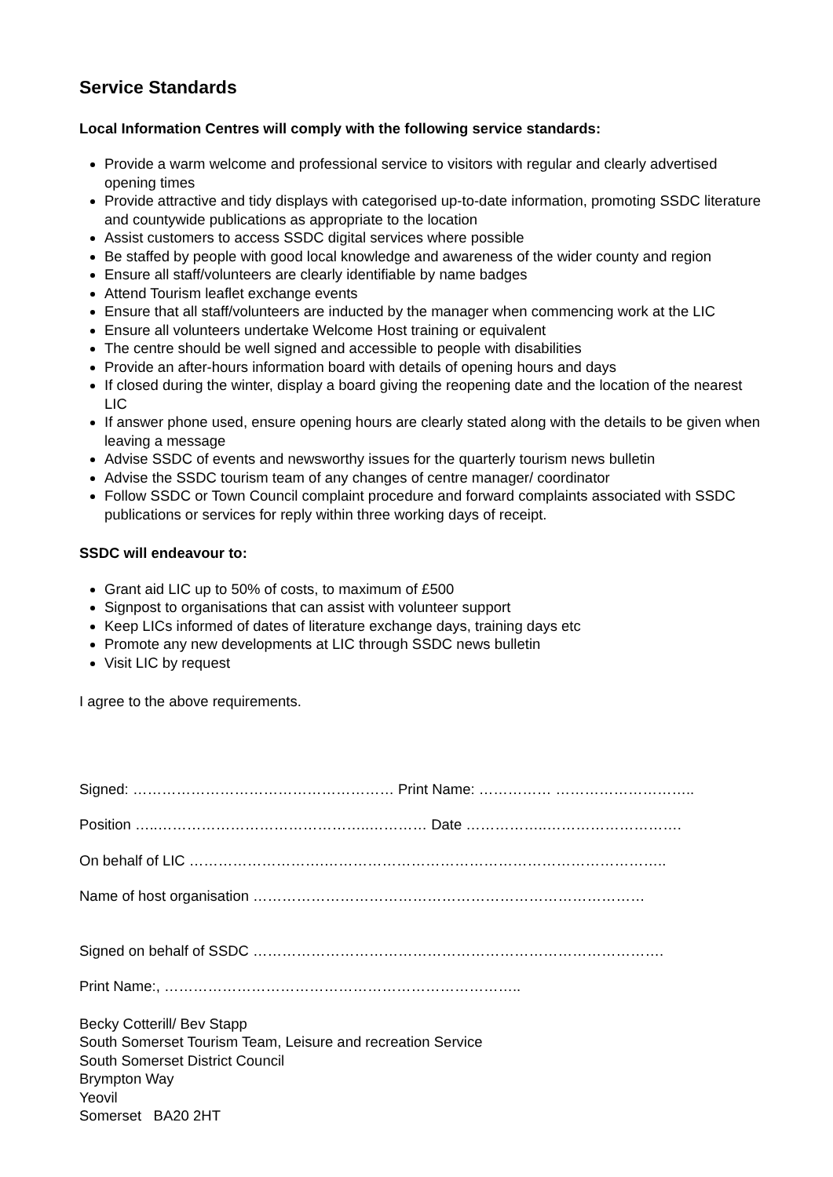Service Standards
Local Information Centres will comply with the following service standards:
Provide a warm welcome and professional service to visitors with regular and clearly advertised opening times
Provide attractive and tidy displays with categorised up-to-date information, promoting SSDC literature and countywide publications as appropriate to the location
Assist customers to access SSDC digital services where possible
Be staffed by people with good local knowledge and awareness of the wider county and region
Ensure all staff/volunteers are clearly identifiable by name badges
Attend Tourism leaflet exchange events
Ensure that all staff/volunteers are inducted by the manager when commencing work at the LIC
Ensure all volunteers undertake Welcome Host training or equivalent
The centre should be well signed and accessible to people with disabilities
Provide an after-hours information board with details of opening hours and days
If closed during the winter, display a board giving the reopening date and the location of the nearest LIC
If answer phone used, ensure opening hours are clearly stated along with the details to be given when leaving a message
Advise SSDC of events and newsworthy issues for the quarterly tourism news bulletin
Advise the SSDC tourism team of any changes of centre manager/ coordinator
Follow SSDC or Town Council complaint procedure and forward complaints associated with SSDC publications or services for reply within three working days of receipt.
SSDC will endeavour to:
Grant aid LIC up to 50% of costs, to maximum of £500
Signpost to organisations that can assist with volunteer support
Keep LICs informed of dates of literature exchange days, training days etc
Promote any new developments at LIC through SSDC news bulletin
Visit LIC by request
I agree to the above requirements.
Signed: ……………………………………………… Print Name: …………… ………………………..
Position …..……………………………………..………… Date ……………..……………………….
On behalf of LIC ……………………….……………………………………………………………..
Name of host organisation ………………………………………………………………………
Signed on behalf of SSDC ………………………………………………………………………….
Print Name:, ………………………………………………………………..
Becky Cotterill/ Bev Stapp
South Somerset Tourism Team, Leisure and recreation Service
South Somerset District Council
Brympton Way
Yeovil
Somerset BA20 2HT